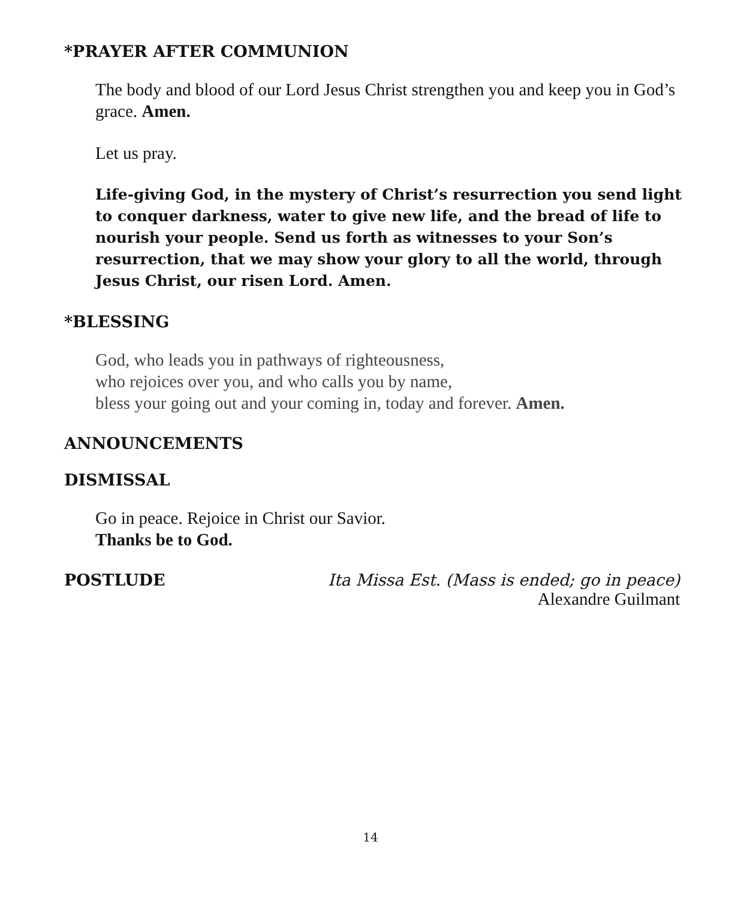*PRAYER AFTER COMMUNION
The body and blood of our Lord Jesus Christ strengthen you and keep you in God’s grace. Amen.
Let us pray.
Life-giving God, in the mystery of Christ’s resurrection you send light to conquer darkness, water to give new life, and the bread of life to nourish your people. Send us forth as witnesses to your Son’s resurrection, that we may show your glory to all the world, through Jesus Christ, our risen Lord. Amen.
*BLESSING
God, who leads you in pathways of righteousness,
who rejoices over you, and who calls you by name,
bless your going out and your coming in, today and forever. Amen.
ANNOUNCEMENTS
DISMISSAL
Go in peace. Rejoice in Christ our Savior.
Thanks be to God.
POSTLUDE Ita Missa Est. (Mass is ended; go in peace)
Alexandre Guilmant
14